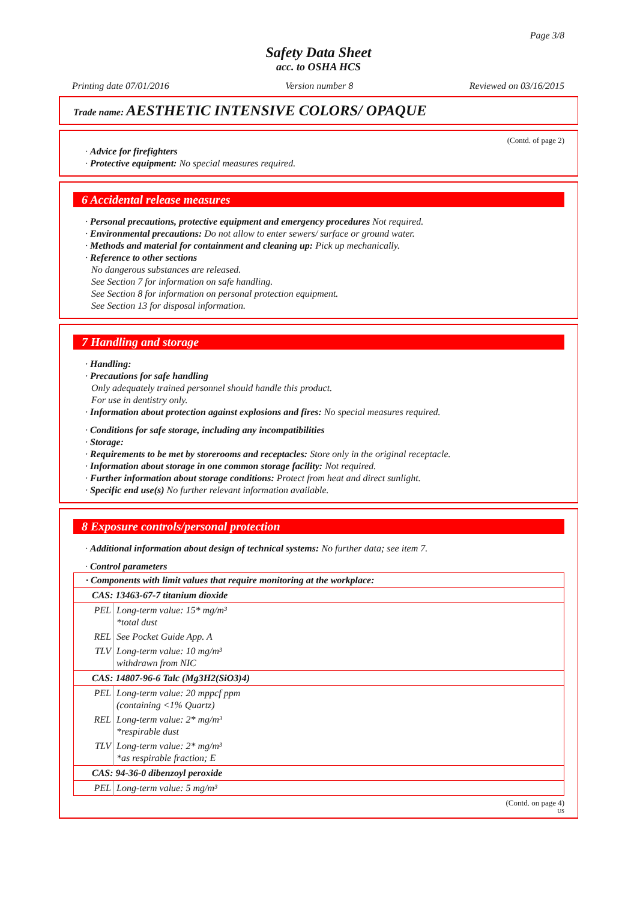Page 3/8
Safety Data Sheet
acc. to OSHA HCS
Printing date 07/01/2016 Version number 8 Reviewed on 03/16/2015
Trade name: AESTHETIC INTENSIVE COLORS/ OPAQUE
(Contd. of page 2)
· Advice for firefighters
· Protective equipment: No special measures required.
6 Accidental release measures
· Personal precautions, protective equipment and emergency procedures Not required.
· Environmental precautions: Do not allow to enter sewers/ surface or ground water.
· Methods and material for containment and cleaning up: Pick up mechanically.
· Reference to other sections
No dangerous substances are released.
See Section 7 for information on safe handling.
See Section 8 for information on personal protection equipment.
See Section 13 for disposal information.
7 Handling and storage
· Handling:
· Precautions for safe handling
Only adequately trained personnel should handle this product.
For use in dentistry only.
· Information about protection against explosions and fires: No special measures required.
· Conditions for safe storage, including any incompatibilities
· Storage:
· Requirements to be met by storerooms and receptacles: Store only in the original receptacle.
· Information about storage in one common storage facility: Not required.
· Further information about storage conditions: Protect from heat and direct sunlight.
· Specific end use(s) No further relevant information available.
8 Exposure controls/personal protection
· Additional information about design of technical systems: No further data; see item 7.
· Control parameters
| · Components with limit values that require monitoring at the workplace: | |
| CAS: 13463-67-7 titanium dioxide | |
| PEL | Long-term value: 15* mg/m³ *total dust |
| REL | See Pocket Guide App. A |
| TLV | Long-term value: 10 mg/m³ withdrawn from NIC |
| CAS: 14807-96-6 Talc (Mg3H2(SiO3)4) | |
| PEL | Long-term value: 20 mppcf ppm (containing <1% Quartz) |
| REL | Long-term value: 2* mg/m³ *respirable dust |
| TLV | Long-term value: 2* mg/m³ *as respirable fraction; E |
| CAS: 94-36-0 dibenzoyl peroxide | |
| PEL | Long-term value: 5 mg/m³ |
(Contd. on page 4)
US